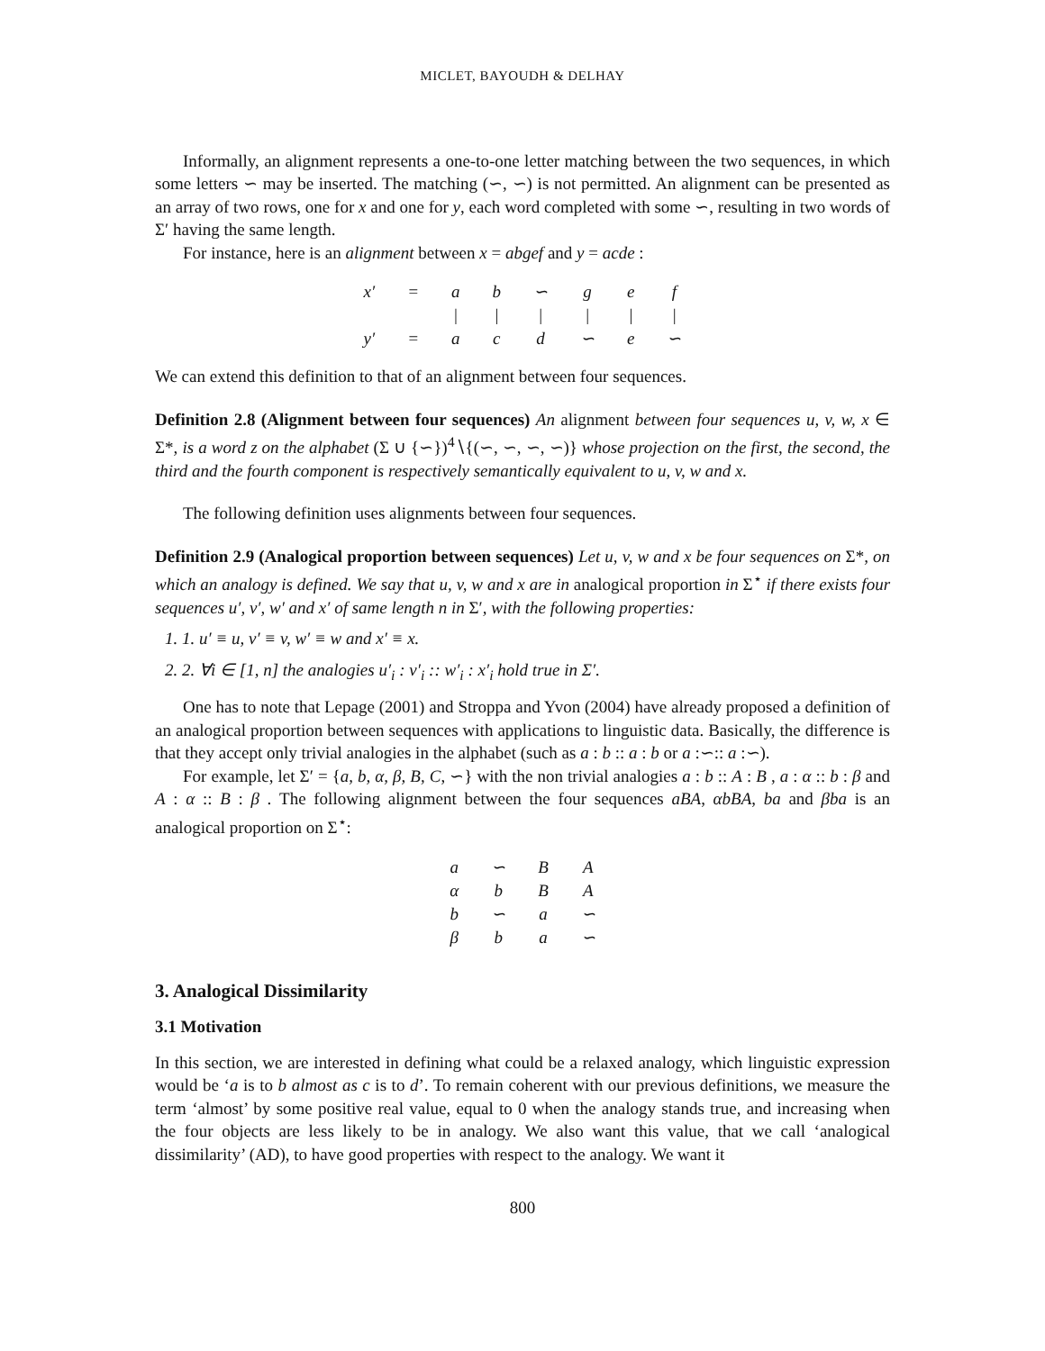MICLET, BAYOUDH & DELHAY
Informally, an alignment represents a one-to-one letter matching between the two sequences, in which some letters ∽ may be inserted. The matching (∽, ∽) is not permitted. An alignment can be presented as an array of two rows, one for x and one for y, each word completed with some ∽, resulting in two words of Σ′ having the same length.
For instance, here is an alignment between x = abgef and y = acde :
| x′ | = | a | b | ∽ | g | e | f |
| | | / | / | / | / | / | / |
| y′ | = | a | c | d | ∽ | e | ∽ |
We can extend this definition to that of an alignment between four sequences.
Definition 2.8 (Alignment between four sequences) An alignment between four sequences u, v, w, x ∈ Σ*, is a word z on the alphabet (Σ ∪ {∽})<sup>4</sup>∖{(∽, ∽, ∽, ∽)} whose projection on the first, the second, the third and the fourth component is respectively semantically equivalent to u, v, w and x.
The following definition uses alignments between four sequences.
Definition 2.9 (Analogical proportion between sequences) Let u, v, w and x be four sequences on Σ*, on which an analogy is defined. We say that u, v, w and x are in analogical proportion in Σ<sup>⋆</sup> if there exists four sequences u′, v′, w′ and x′ of same length n in Σ′, with the following properties:
1. 1. u′ ≡ u, v′ ≡ v, w′ ≡ w and x′ ≡ x.
2. 2. ∀i ∈ [1, n] the analogies u′<sub>i</sub> : v′<sub>i</sub> :: w′<sub>i</sub> : x′<sub>i</sub> hold true in Σ′.
One has to note that Lepage (2001) and Stroppa and Yvon (2004) have already proposed a definition of an analogical proportion between sequences with applications to linguistic data. Basically, the difference is that they accept only trivial analogies in the alphabet (such as a : b :: a : b or a :∽:: a :∽).
For example, let Σ′ = {a, b, α, β, B, C, ∽} with the non trivial analogies a : b :: A : B , a : α :: b : β and A : α :: B : β . The following alignment between the four sequences aBA, αbBA, ba and βba is an analogical proportion on Σ<sup>⋆</sup>:
| a | ∽ | B | A |
| α | b | B | A |
| b | ∽ | a | ∽ |
| β | b | a | ∽ |
3. Analogical Dissimilarity
3.1 Motivation
In this section, we are interested in defining what could be a relaxed analogy, which linguistic expression would be ‘a is to b almost as c is to d’. To remain coherent with our previous definitions, we measure the term ‘almost’ by some positive real value, equal to 0 when the analogy stands true, and increasing when the four objects are less likely to be in analogy. We also want this value, that we call ‘analogical dissimilarity’ (AD), to have good properties with respect to the analogy. We want it
800